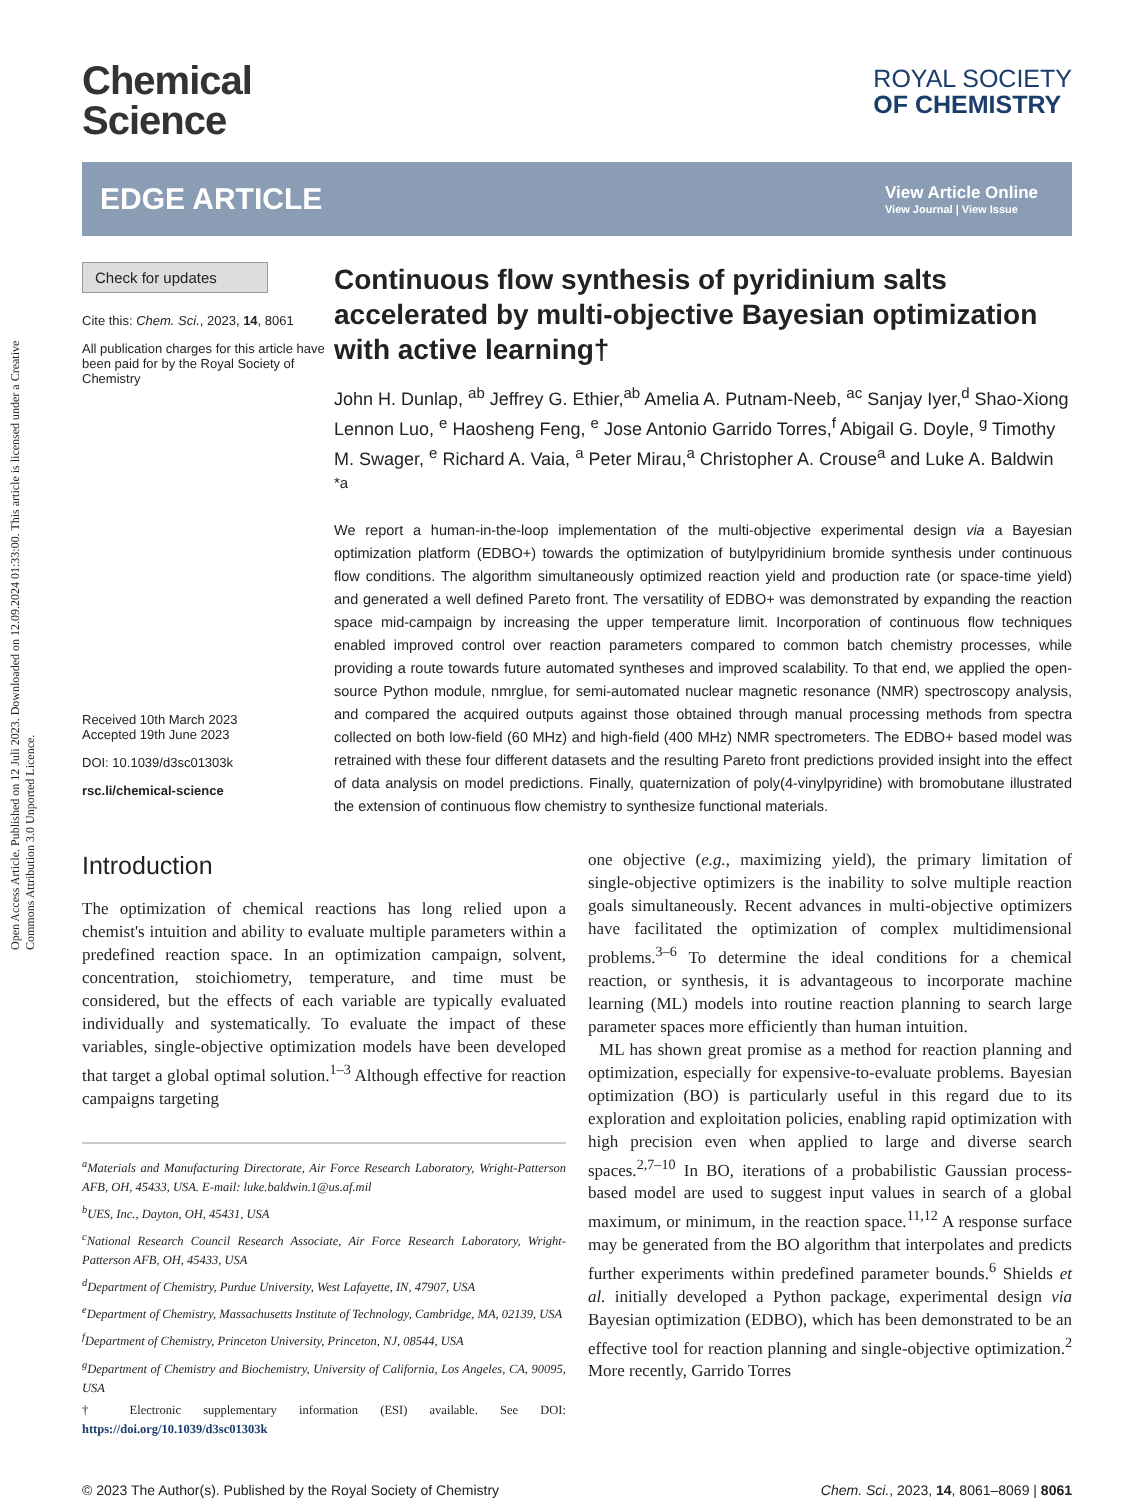Open Access Article. Published on 12 Juli 2023. Downloaded on 12.09.2024 01:33:00. This article is licensed under a Creative Commons Attribution 3.0 Unported Licence.
Chemical
Science
ROYAL SOCIETY
OF CHEMISTRY
EDGE ARTICLE
View Article Online
View Journal | View Issue
Check for updates
Cite this: Chem. Sci., 2023, 14, 8061
All publication charges for this article have been paid for by the Royal Society of Chemistry
Received 10th March 2023
Accepted 19th June 2023
DOI: 10.1039/d3sc01303k
rsc.li/chemical-science
Continuous flow synthesis of pyridinium salts accelerated by multi-objective Bayesian optimization with active learning†
John H. Dunlap, <sup>ab</sup> Jeffrey G. Ethier,<sup>ab</sup> Amelia A. Putnam-Neeb, <sup>ac</sup> Sanjay Iyer,<sup>d</sup> Shao-Xiong Lennon Luo, <sup>e</sup> Haosheng Feng, <sup>e</sup> Jose Antonio Garrido Torres,<sup>f</sup> Abigail G. Doyle, <sup>g</sup> Timothy M. Swager, <sup>e</sup> Richard A. Vaia, <sup>a</sup> Peter Mirau,<sup>a</sup> Christopher A. Crouse<sup>a</sup> and Luke A. Baldwin <sup>*a</sup>
We report a human-in-the-loop implementation of the multi-objective experimental design via a Bayesian optimization platform (EDBO+) towards the optimization of butylpyridinium bromide synthesis under continuous flow conditions. The algorithm simultaneously optimized reaction yield and production rate (or space-time yield) and generated a well defined Pareto front. The versatility of EDBO+ was demonstrated by expanding the reaction space mid-campaign by increasing the upper temperature limit. Incorporation of continuous flow techniques enabled improved control over reaction parameters compared to common batch chemistry processes, while providing a route towards future automated syntheses and improved scalability. To that end, we applied the open-source Python module, nmrglue, for semi-automated nuclear magnetic resonance (NMR) spectroscopy analysis, and compared the acquired outputs against those obtained through manual processing methods from spectra collected on both low-field (60 MHz) and high-field (400 MHz) NMR spectrometers. The EDBO+ based model was retrained with these four different datasets and the resulting Pareto front predictions provided insight into the effect of data analysis on model predictions. Finally, quaternization of poly(4-vinylpyridine) with bromobutane illustrated the extension of continuous flow chemistry to synthesize functional materials.
Introduction
The optimization of chemical reactions has long relied upon a chemist's intuition and ability to evaluate multiple parameters within a predefined reaction space. In an optimization campaign, solvent, concentration, stoichiometry, temperature, and time must be considered, but the effects of each variable are typically evaluated individually and systematically. To evaluate the impact of these variables, single-objective optimization models have been developed that target a global optimal solution.<sup>1–3</sup> Although effective for reaction campaigns targeting
<sup>a</sup> Materials and Manufacturing Directorate, Air Force Research Laboratory, Wright-Patterson AFB, OH, 45433, USA. E-mail: luke.baldwin.1@us.af.mil
<sup>b</sup> UES, Inc., Dayton, OH, 45431, USA
<sup>c</sup> National Research Council Research Associate, Air Force Research Laboratory, Wright-Patterson AFB, OH, 45433, USA
<sup>d</sup> Department of Chemistry, Purdue University, West Lafayette, IN, 47907, USA
<sup>e</sup> Department of Chemistry, Massachusetts Institute of Technology, Cambridge, MA, 02139, USA
<sup>f</sup> Department of Chemistry, Princeton University, Princeton, NJ, 08544, USA
<sup>g</sup> Department of Chemistry and Biochemistry, University of California, Los Angeles, CA, 90095, USA
† Electronic supplementary information (ESI) available. See DOI: https://doi.org/10.1039/d3sc01303k
one objective (e.g., maximizing yield), the primary limitation of single-objective optimizers is the inability to solve multiple reaction goals simultaneously. Recent advances in multi-objective optimizers have facilitated the optimization of complex multidimensional problems.<sup>3–6</sup> To determine the ideal conditions for a chemical reaction, or synthesis, it is advantageous to incorporate machine learning (ML) models into routine reaction planning to search large parameter spaces more efficiently than human intuition.
ML has shown great promise as a method for reaction planning and optimization, especially for expensive-to-evaluate problems. Bayesian optimization (BO) is particularly useful in this regard due to its exploration and exploitation policies, enabling rapid optimization with high precision even when applied to large and diverse search spaces.<sup>2,7–10</sup> In BO, iterations of a probabilistic Gaussian process-based model are used to suggest input values in search of a global maximum, or minimum, in the reaction space.<sup>11,12</sup> A response surface may be generated from the BO algorithm that interpolates and predicts further experiments within predefined parameter bounds.<sup>6</sup> Shields et al. initially developed a Python package, experimental design via Bayesian optimization (EDBO), which has been demonstrated to be an effective tool for reaction planning and single-objective optimization.<sup>2</sup> More recently, Garrido Torres
© 2023 The Author(s). Published by the Royal Society of Chemistry Chem. Sci., 2023, 14, 8061–8069 | 8061